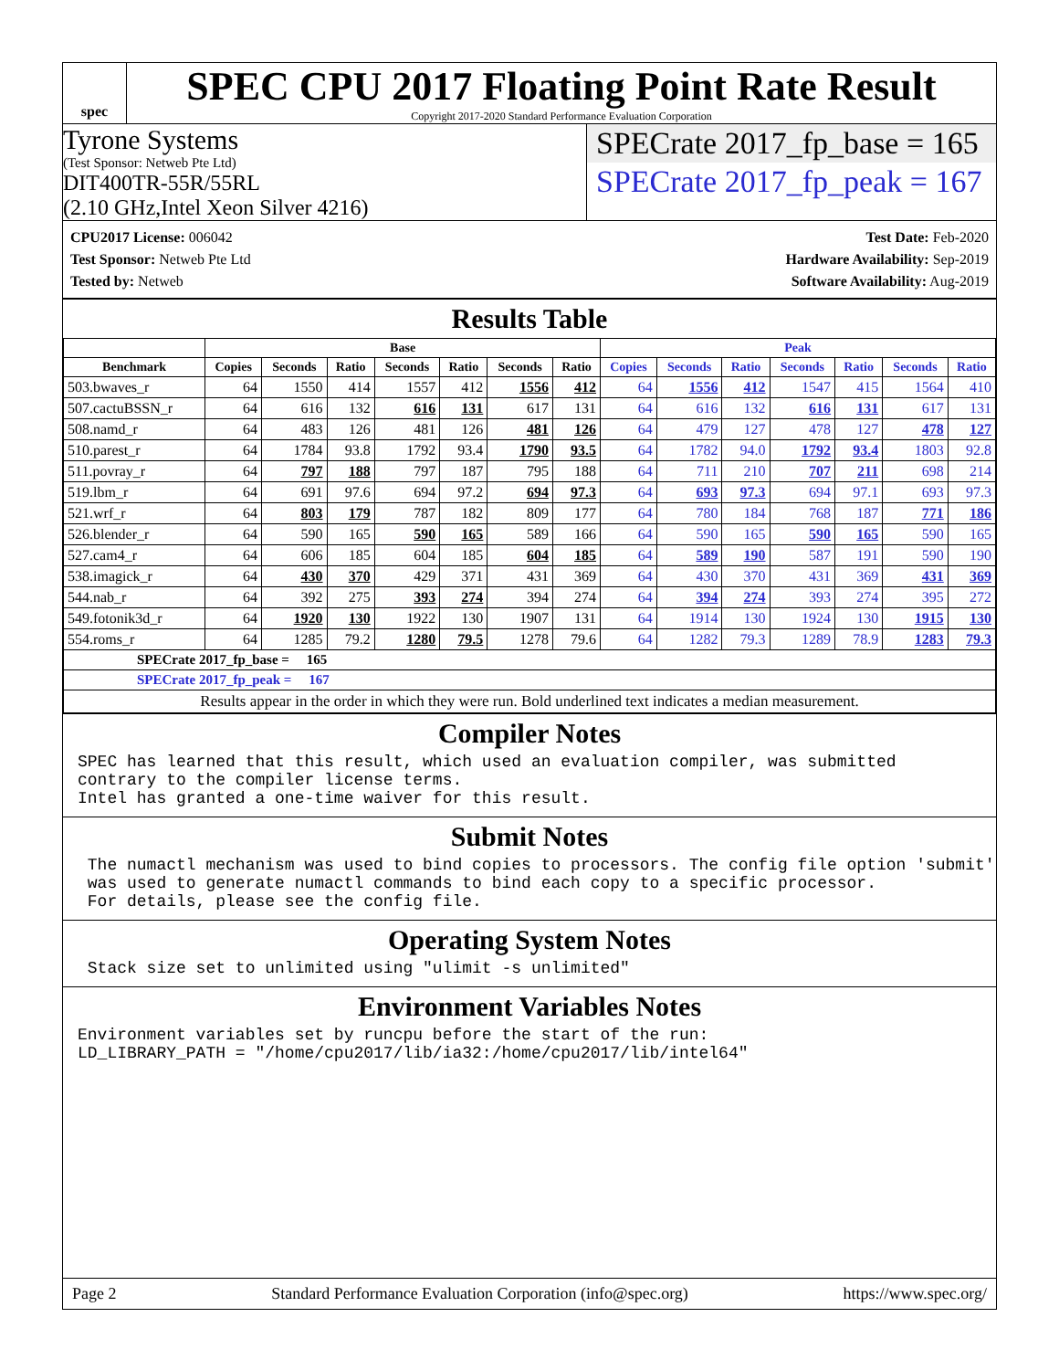spec
SPEC CPU 2017 Floating Point Rate Result
Copyright 2017-2020 Standard Performance Evaluation Corporation
Tyrone Systems
(Test Sponsor: Netweb Pte Ltd)
DIT400TR-55R/55RL
(2.10 GHz,Intel Xeon Silver 4216)
SPECrate 2017_fp_base = 165
SPECrate 2017_fp_peak = 167
CPU2017 License: 006042
Test Sponsor: Netweb Pte Ltd
Tested by: Netweb
Test Date: Feb-2020
Hardware Availability: Sep-2019
Software Availability: Aug-2019
Results Table
| | Base | | | | | | | Peak | | | | | | |
| --- | --- | --- | --- | --- | --- | --- | --- | --- | --- | --- | --- | --- | --- | --- |
| Benchmark | Copies | Seconds | Ratio | Seconds | Ratio | Seconds | Ratio | Copies | Seconds | Ratio | Seconds | Ratio | Seconds | Ratio |
| 503.bwaves_r | 64 | 1550 | 414 | 1557 | 412 | 1556 | 412 | 64 | 1556 | 412 | 1547 | 415 | 1564 | 410 |
| 507.cactuBSSN_r | 64 | 616 | 132 | 616 | 131 | 617 | 131 | 64 | 616 | 132 | 616 | 131 | 617 | 131 |
| 508.namd_r | 64 | 483 | 126 | 481 | 126 | 481 | 126 | 64 | 479 | 127 | 478 | 127 | 478 | 127 |
| 510.parest_r | 64 | 1784 | 93.8 | 1792 | 93.4 | 1790 | 93.5 | 64 | 1782 | 94.0 | 1792 | 93.4 | 1803 | 92.8 |
| 511.povray_r | 64 | 797 | 188 | 797 | 187 | 795 | 188 | 64 | 711 | 210 | 707 | 211 | 698 | 214 |
| 519.lbm_r | 64 | 691 | 97.6 | 694 | 97.2 | 694 | 97.3 | 64 | 693 | 97.3 | 694 | 97.1 | 693 | 97.3 |
| 521.wrf_r | 64 | 803 | 179 | 787 | 182 | 809 | 177 | 64 | 780 | 184 | 768 | 187 | 771 | 186 |
| 526.blender_r | 64 | 590 | 165 | 590 | 165 | 589 | 166 | 64 | 590 | 165 | 590 | 165 | 590 | 165 |
| 527.cam4_r | 64 | 606 | 185 | 604 | 185 | 604 | 185 | 64 | 589 | 190 | 587 | 191 | 590 | 190 |
| 538.imagick_r | 64 | 430 | 370 | 429 | 371 | 431 | 369 | 64 | 430 | 370 | 431 | 369 | 431 | 369 |
| 544.nab_r | 64 | 392 | 275 | 393 | 274 | 394 | 274 | 64 | 394 | 274 | 393 | 274 | 395 | 272 |
| 549.fotonik3d_r | 64 | 1920 | 130 | 1922 | 130 | 1907 | 131 | 64 | 1914 | 130 | 1924 | 130 | 1915 | 130 |
| 554.roms_r | 64 | 1285 | 79.2 | 1280 | 79.5 | 1278 | 79.6 | 64 | 1282 | 79.3 | 1289 | 78.9 | 1283 | 79.3 |
| SPECrate 2017_fp_base = 165 | | | | | | | | | | | | | | |
| SPECrate 2017_fp_peak = 167 | | | | | | | | | | | | | | |
| Results appear in the order in which they were run. Bold underlined text indicates a median measurement. | | | | | | | | | | | | | | |
Compiler Notes
SPEC has learned that this result, which used an evaluation compiler, was submitted
contrary to the compiler license terms.
Intel has granted a one-time waiver for this result.
Submit Notes
 The numactl mechanism was used to bind copies to processors. The config file option 'submit'
 was used to generate numactl commands to bind each copy to a specific processor.
 For details, please see the config file.
Operating System Notes
 Stack size set to unlimited using "ulimit -s unlimited"
Environment Variables Notes
Environment variables set by runcpu before the start of the run:
LD_LIBRARY_PATH = "/home/cpu2017/lib/ia32:/home/cpu2017/lib/intel64"
Page 2 Standard Performance Evaluation Corporation (info@spec.org) https://www.spec.org/